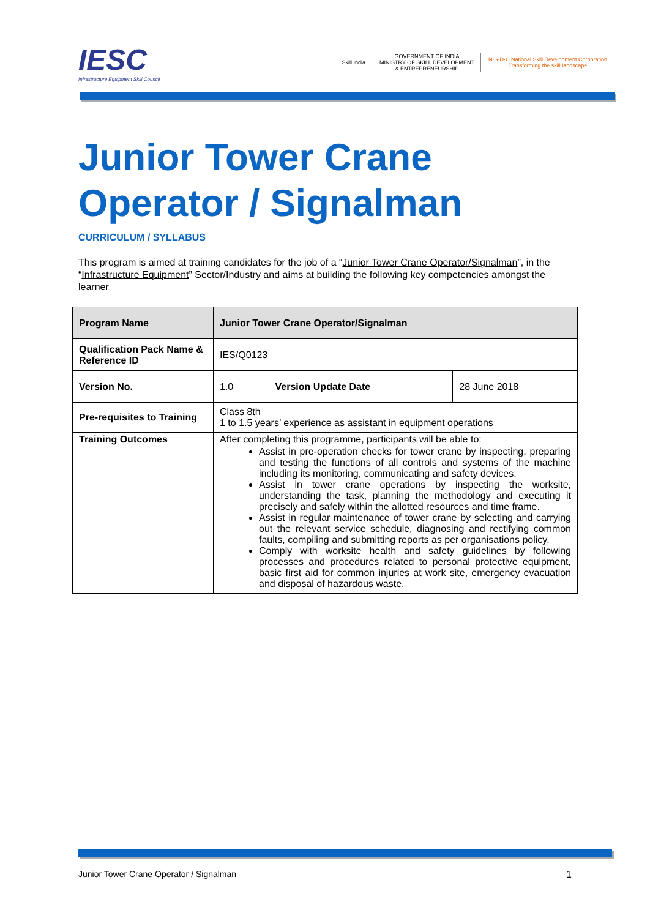IESC
Infrastructure Equipment Skill Council
Skill India
GOVERNMENT OF INDIA
MINISTRY OF SKILL DEVELOPMENT
& ENTREPRENEURSHIP
N·S·D·C National Skill Development Corporation
Transforming the skill landscape
Junior Tower Crane
Operator / Signalman
CURRICULUM / SYLLABUS
This program is aimed at training candidates for the job of a “Junior Tower Crane Operator/Signalman”, in the “Infrastructure Equipment” Sector/Industry and aims at building the following key competencies amongst the learner
| Program Name | Junior Tower Crane Operator/Signalman | | |
| Qualification Pack Name & Reference ID | IES/Q0123 | | |
| Version No. | 1.0 | Version Update Date | 28 June 2018 |
| Pre-requisites to Training | Class 8th 1 to 1.5 years’ experience as assistant in equipment operations | | |
| Training Outcomes | After completing this programme, participants will be able to: Assist in pre-operation checks for tower crane by inspecting, preparing and testing the functions of all controls and systems of the machine including its monitoring, communicating and safety devices. Assist in tower crane operations by inspecting the worksite, understanding the task, planning the methodology and executing it precisely and safely within the allotted resources and time frame. Assist in regular maintenance of tower crane by selecting and carrying out the relevant service schedule, diagnosing and rectifying common faults, compiling and submitting reports as per organisations policy. Comply with worksite health and safety guidelines by following processes and procedures related to personal protective equipment, basic first aid for common injuries at work site, emergency evacuation and disposal of hazardous waste. | | |
Junior Tower Crane Operator / Signalman 1